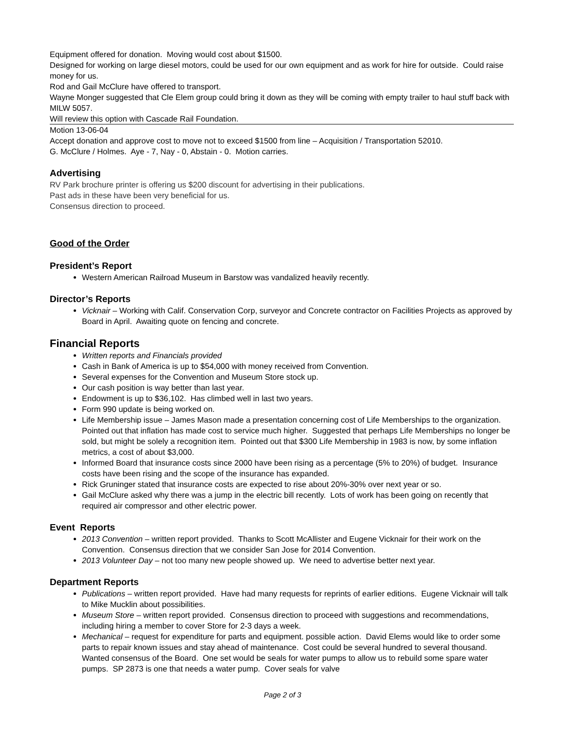Equipment offered for donation. Moving would cost about $1500.
Designed for working on large diesel motors, could be used for our own equipment and as work for hire for outside. Could raise money for us.
Rod and Gail McClure have offered to transport.
Wayne Monger suggested that Cle Elem group could bring it down as they will be coming with empty trailer to haul stuff back with MILW 5057.
Will review this option with Cascade Rail Foundation.
Motion 13-06-04
Accept donation and approve cost to move not to exceed $1500 from line – Acquisition / Transportation 52010.
G. McClure / Holmes. Aye - 7, Nay - 0, Abstain - 0. Motion carries.
Advertising
RV Park brochure printer is offering us $200 discount for advertising in their publications.
Past ads in these have been very beneficial for us.
Consensus direction to proceed.
Good of the Order
President’s Report
Western American Railroad Museum in Barstow was vandalized heavily recently.
Director’s Reports
Vicknair – Working with Calif. Conservation Corp, surveyor and Concrete contractor on Facilities Projects as approved by Board in April. Awaiting quote on fencing and concrete.
Financial Reports
Written reports and Financials provided
Cash in Bank of America is up to $54,000 with money received from Convention.
Several expenses for the Convention and Museum Store stock up.
Our cash position is way better than last year.
Endowment is up to $36,102. Has climbed well in last two years.
Form 990 update is being worked on.
Life Membership issue – James Mason made a presentation concerning cost of Life Memberships to the organization. Pointed out that inflation has made cost to service much higher. Suggested that perhaps Life Memberships no longer be sold, but might be solely a recognition item. Pointed out that $300 Life Membership in 1983 is now, by some inflation metrics, a cost of about $3,000.
Informed Board that insurance costs since 2000 have been rising as a percentage (5% to 20%) of budget. Insurance costs have been rising and the scope of the insurance has expanded.
Rick Gruninger stated that insurance costs are expected to rise about 20%-30% over next year or so.
Gail McClure asked why there was a jump in the electric bill recently. Lots of work has been going on recently that required air compressor and other electric power.
Event Reports
2013 Convention – written report provided. Thanks to Scott McAllister and Eugene Vicknair for their work on the Convention. Consensus direction that we consider San Jose for 2014 Convention.
2013 Volunteer Day – not too many new people showed up. We need to advertise better next year.
Department Reports
Publications – written report provided. Have had many requests for reprints of earlier editions. Eugene Vicknair will talk to Mike Mucklin about possibilities.
Museum Store – written report provided. Consensus direction to proceed with suggestions and recommendations, including hiring a member to cover Store for 2-3 days a week.
Mechanical – request for expenditure for parts and equipment. possible action. David Elems would like to order some parts to repair known issues and stay ahead of maintenance. Cost could be several hundred to several thousand. Wanted consensus of the Board. One set would be seals for water pumps to allow us to rebuild some spare water pumps. SP 2873 is one that needs a water pump. Cover seals for valve
Page 2 of 3